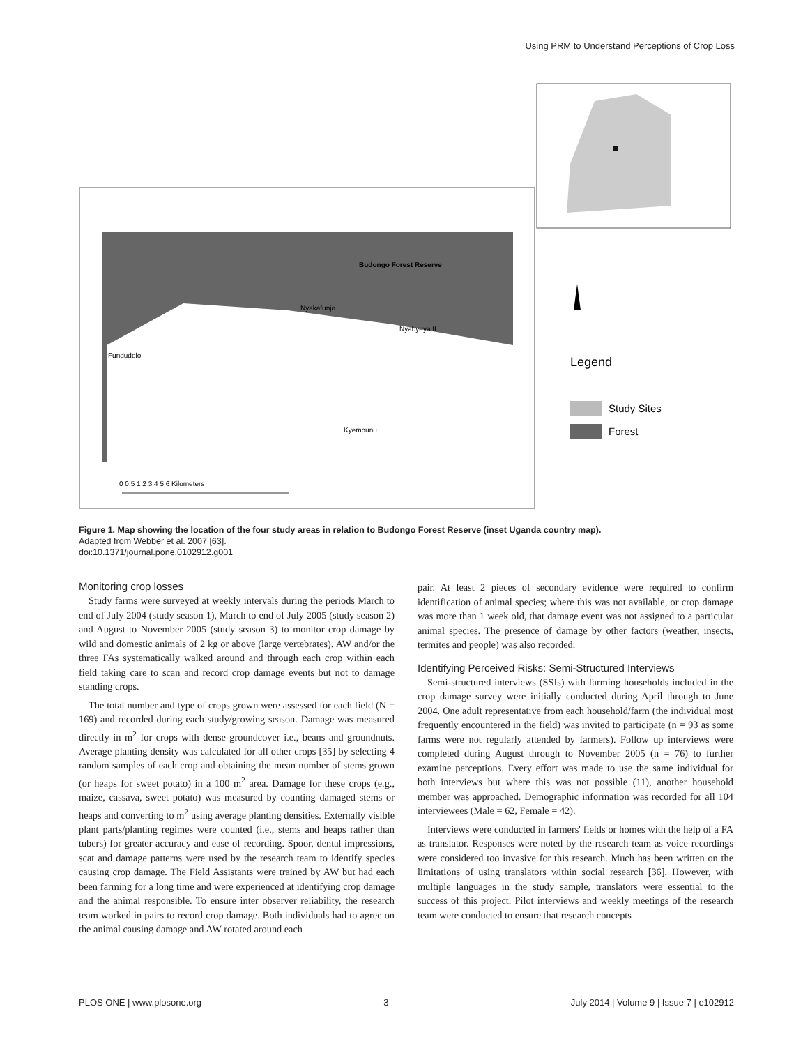Using PRM to Understand Perceptions of Crop Loss
Budongo Forest Reserve
Nyakafunjo
Nyabyeya II
Fundudolo
Kyempunu
0 0.5 1 2 3 4 5 6 Kilometers
Legend
Study Sites
Forest
Figure 1. Map showing the location of the four study areas in relation to Budongo Forest Reserve (inset Uganda country map).
Adapted from Webber et al. 2007 [63].
doi:10.1371/journal.pone.0102912.g001
Monitoring crop losses
Study farms were surveyed at weekly intervals during the periods March to end of July 2004 (study season 1), March to end of July 2005 (study season 2) and August to November 2005 (study season 3) to monitor crop damage by wild and domestic animals of 2 kg or above (large vertebrates). AW and/or the three FAs systematically walked around and through each crop within each field taking care to scan and record crop damage events but not to damage standing crops.
The total number and type of crops grown were assessed for each field (N = 169) and recorded during each study/growing season. Damage was measured directly in m<sup>2</sup> for crops with dense groundcover i.e., beans and groundnuts. Average planting density was calculated for all other crops [35] by selecting 4 random samples of each crop and obtaining the mean number of stems grown (or heaps for sweet potato) in a 100 m<sup>2</sup> area. Damage for these crops (e.g., maize, cassava, sweet potato) was measured by counting damaged stems or heaps and converting to m<sup>2</sup> using average planting densities. Externally visible plant parts/planting regimes were counted (i.e., stems and heaps rather than tubers) for greater accuracy and ease of recording. Spoor, dental impressions, scat and damage patterns were used by the research team to identify species causing crop damage. The Field Assistants were trained by AW but had each been farming for a long time and were experienced at identifying crop damage and the animal responsible. To ensure inter observer reliability, the research team worked in pairs to record crop damage. Both individuals had to agree on the animal causing damage and AW rotated around each
pair. At least 2 pieces of secondary evidence were required to confirm identification of animal species; where this was not available, or crop damage was more than 1 week old, that damage event was not assigned to a particular animal species. The presence of damage by other factors (weather, insects, termites and people) was also recorded.
Identifying Perceived Risks: Semi-Structured Interviews
Semi-structured interviews (SSIs) with farming households included in the crop damage survey were initially conducted during April through to June 2004. One adult representative from each household/farm (the individual most frequently encountered in the field) was invited to participate (n = 93 as some farms were not regularly attended by farmers). Follow up interviews were completed during August through to November 2005 (n = 76) to further examine perceptions. Every effort was made to use the same individual for both interviews but where this was not possible (11), another household member was approached. Demographic information was recorded for all 104 interviewees (Male = 62, Female = 42).
Interviews were conducted in farmers' fields or homes with the help of a FA as translator. Responses were noted by the research team as voice recordings were considered too invasive for this research. Much has been written on the limitations of using translators within social research [36]. However, with multiple languages in the study sample, translators were essential to the success of this project. Pilot interviews and weekly meetings of the research team were conducted to ensure that research concepts
PLOS ONE | www.plosone.org 3 July 2014 | Volume 9 | Issue 7 | e102912